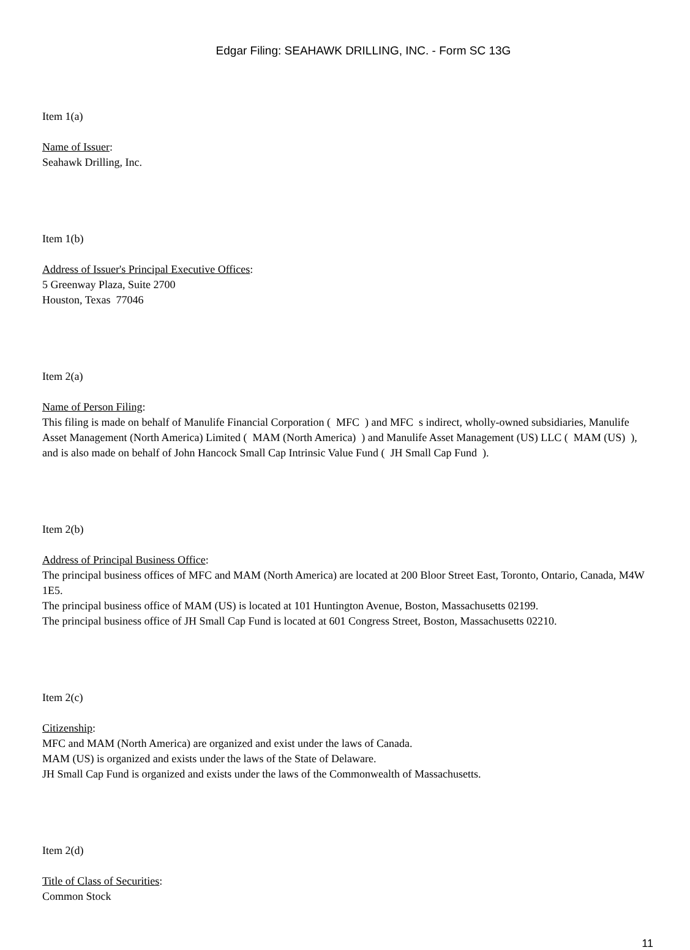Edgar Filing: SEAHAWK DRILLING, INC. - Form SC 13G
Item 1(a)
Name of Issuer:
Seahawk Drilling, Inc.
Item 1(b)
Address of Issuer's Principal Executive Offices:
5 Greenway Plaza, Suite 2700
Houston, Texas 77046
Item 2(a)
Name of Person Filing:
This filing is made on behalf of Manulife Financial Corporation ( MFC ) and MFC s indirect, wholly-owned subsidiaries, Manulife Asset Management (North America) Limited ( MAM (North America) ) and Manulife Asset Management (US) LLC ( MAM (US) ), and is also made on behalf of John Hancock Small Cap Intrinsic Value Fund ( JH Small Cap Fund ).
Item 2(b)
Address of Principal Business Office:
The principal business offices of MFC and MAM (North America) are located at 200 Bloor Street East, Toronto, Ontario, Canada, M4W 1E5.
The principal business office of MAM (US) is located at 101 Huntington Avenue, Boston, Massachusetts 02199.
The principal business office of JH Small Cap Fund is located at 601 Congress Street, Boston, Massachusetts 02210.
Item 2(c)
Citizenship:
MFC and MAM (North America) are organized and exist under the laws of Canada.
MAM (US) is organized and exists under the laws of the State of Delaware.
JH Small Cap Fund is organized and exists under the laws of the Commonwealth of Massachusetts.
Item 2(d)
Title of Class of Securities:
Common Stock
11